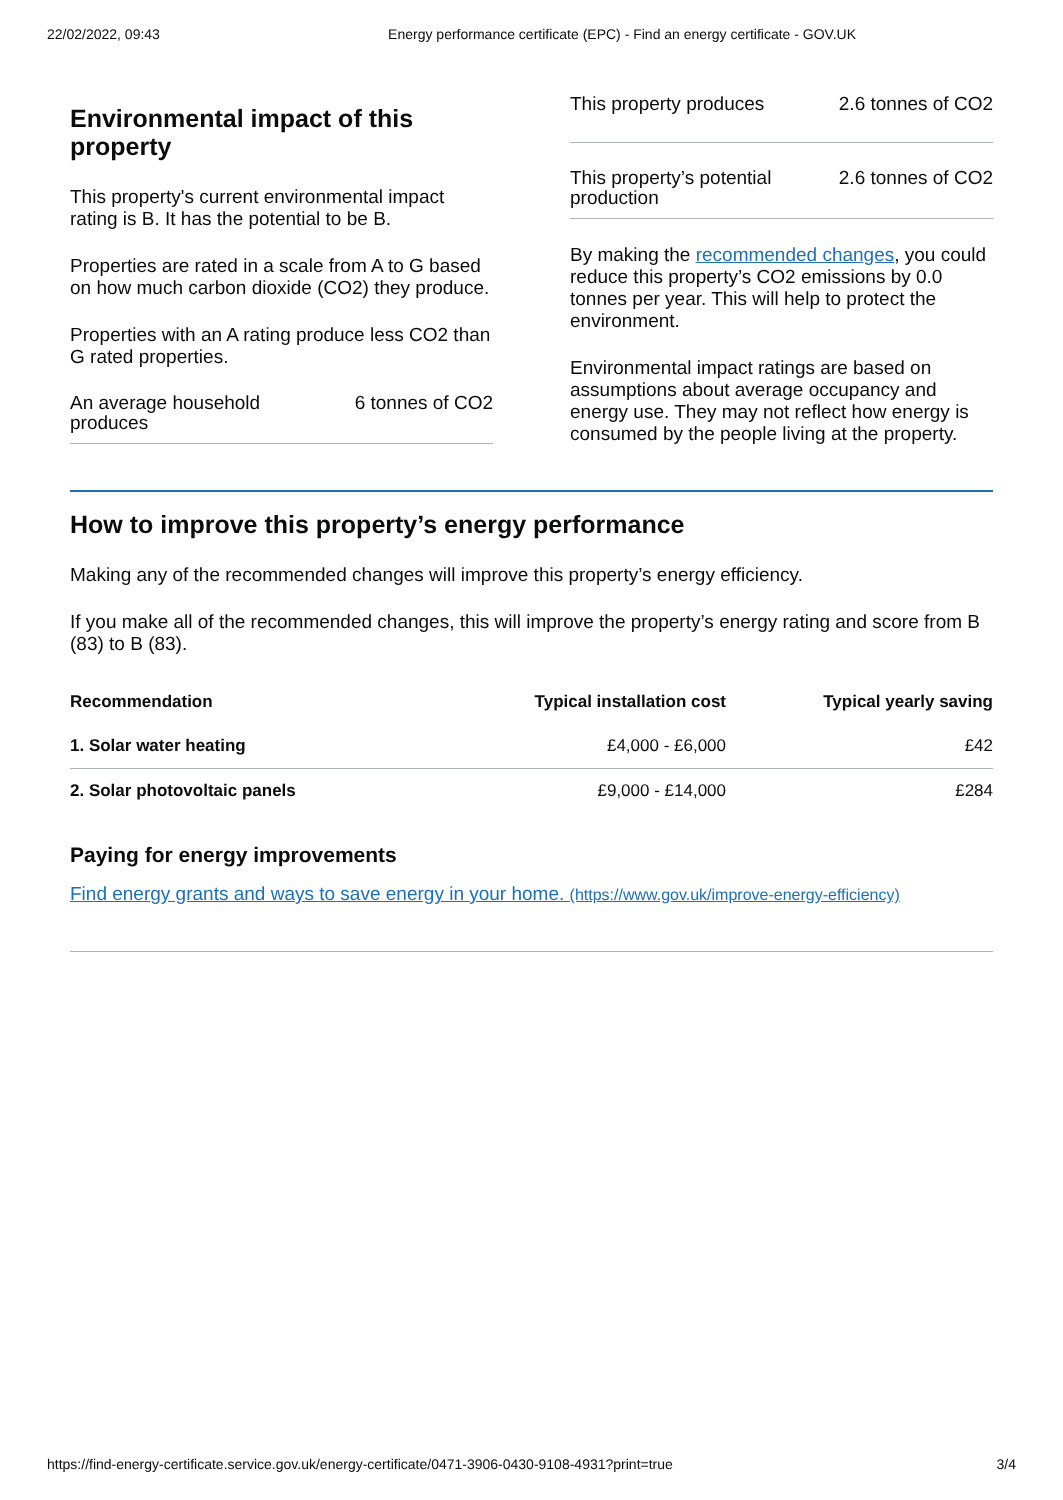22/02/2022, 09:43 Energy performance certificate (EPC) - Find an energy certificate - GOV.UK
Environmental impact of this property
This property's current environmental impact rating is B. It has the potential to be B.
Properties are rated in a scale from A to G based on how much carbon dioxide (CO2) they produce.
Properties with an A rating produce less CO2 than G rated properties.
An average household produces 6 tonnes of CO2
This property produces 2.6 tonnes of CO2
This property’s potential production 2.6 tonnes of CO2
By making the recommended changes, you could reduce this property’s CO2 emissions by 0.0 tonnes per year. This will help to protect the environment.
Environmental impact ratings are based on assumptions about average occupancy and energy use. They may not reflect how energy is consumed by the people living at the property.
How to improve this property’s energy performance
Making any of the recommended changes will improve this property’s energy efficiency.
If you make all of the recommended changes, this will improve the property’s energy rating and score from B (83) to B (83).
| Recommendation | Typical installation cost | Typical yearly saving |
| --- | --- | --- |
| 1. Solar water heating | £4,000 - £6,000 | £42 |
| 2. Solar photovoltaic panels | £9,000 - £14,000 | £284 |
Paying for energy improvements
Find energy grants and ways to save energy in your home. (https://www.gov.uk/improve-energy-efficiency)
https://find-energy-certificate.service.gov.uk/energy-certificate/0471-3906-0430-9108-4931?print=true 3/4